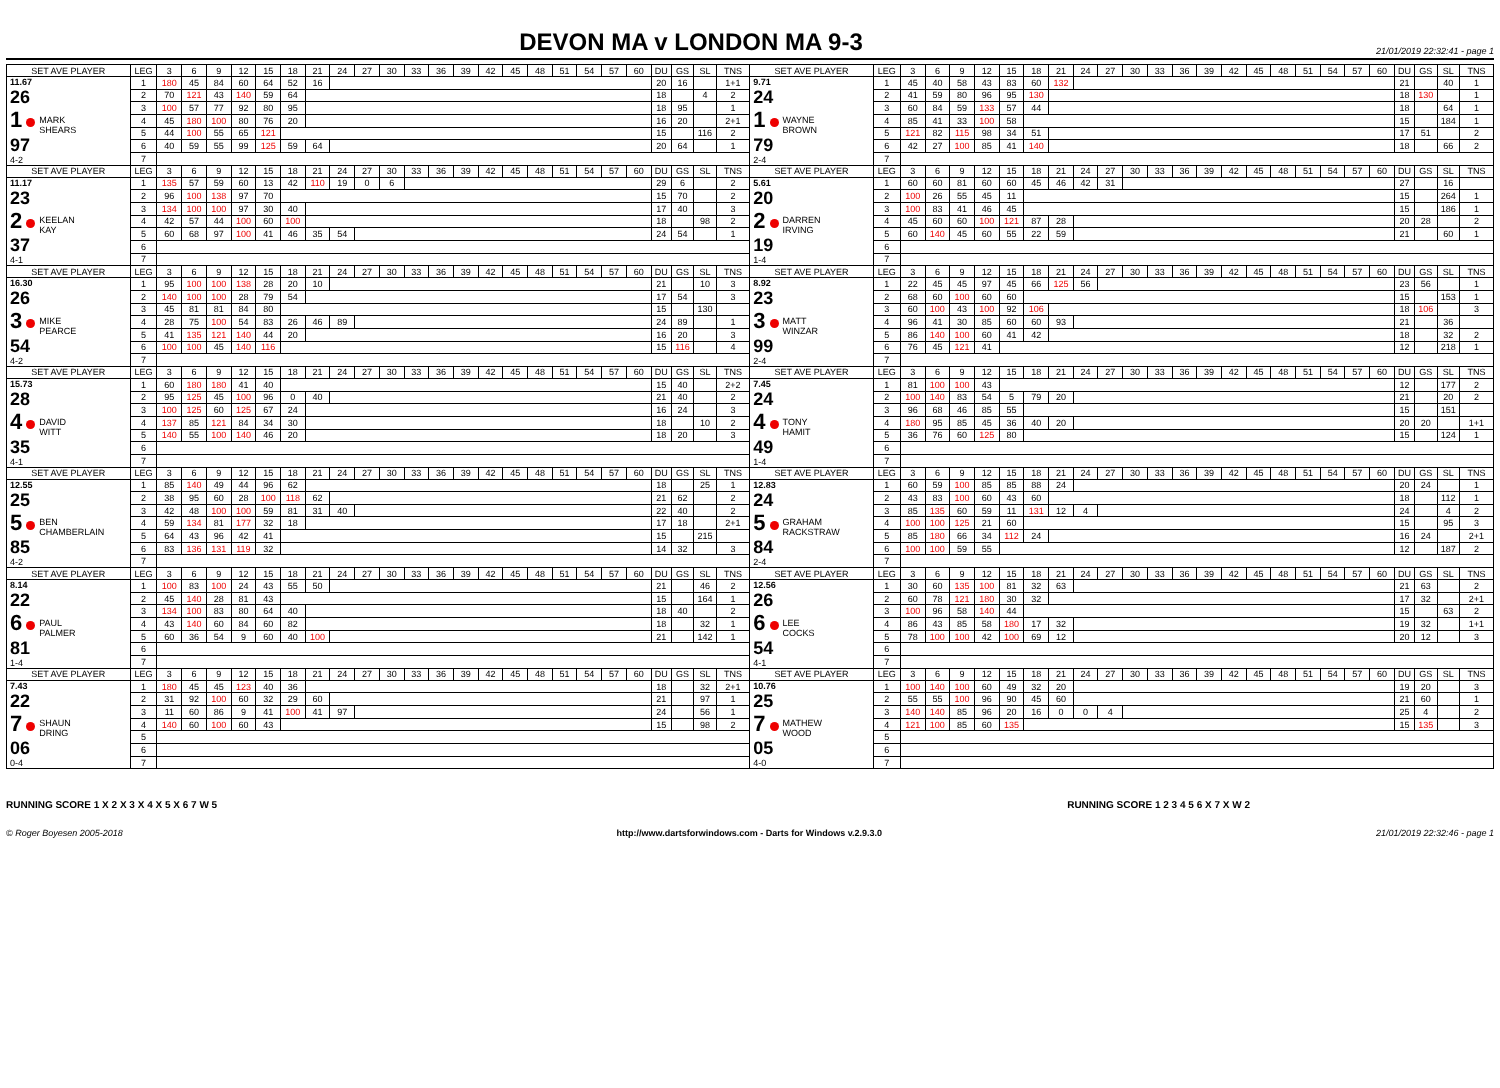DEVON MA v LONDON MA 9-3
21/01/2019 22:32:41 - page 1
| SET AVE PLAYER | LEG | 3 | 6 | 9 | 12 | 15 | 18 | 21 | 24 | 27 | 30 | 33 | 36 | 39 | 42 | 45 | 48 | 51 | 54 | 57 | 60 | DU | GS | SL | TNS | SET AVE PLAYER | LEG | 3 | 6 | 9 | 12 | 15 | 18 | 21 | 24 | 27 | 30 | 33 | 36 | 39 | 42 | 45 | 48 | 51 | 54 | 57 | 60 | DU | GS | SL | TNS |
| --- | --- | --- | --- | --- | --- | --- | --- | --- | --- | --- | --- | --- | --- | --- | --- | --- | --- | --- | --- | --- | --- | --- | --- | --- | --- | --- | --- | --- | --- | --- | --- | --- | --- | --- | --- | --- | --- | --- | --- | --- | --- | --- | --- | --- | --- | --- | --- | --- | --- | --- | --- |
| 11.67 26 1 MARK SHEARS 97 4-2 | 1 | 180 | 45 | 84 | 60 | 64 | 52 | 16 | | | | | | | | | | | | | | 20 | 16 | | 1+1 | 9.71 24 1 WAYNE BROWN 79 2-4 | 1 | 45 | 40 | 58 | 43 | 83 | 60 | 132 | | | | | | | | | | | | | | 21 | | 40 | 1 |
| | 2 | 70 | 121 | 43 | 140 | 59 | 64 | | | | | | | | | | | | | | | 18 | | 4 | 2 | | 2 | 41 | 59 | 80 | 96 | 95 | 130 | | | | | | | | | | | | | | | 18 | 130 | | 1 |
| | 3 | 100 | 57 | 77 | 92 | 80 | 95 | | | | | | | | | | | | | | | 18 | 95 | | 1 | | 3 | 60 | 84 | 59 | 133 | 57 | 44 | | | | | | | | | | | | | | | 18 | | 64 | 1 |
| | 4 | 45 | 180 | 100 | 80 | 76 | 20 | | | | | | | | | | | | | | | 16 | 20 | | 2+1 | | 4 | 85 | 41 | 33 | 100 | 58 | | | | | | | | | | | | | | | | 15 | | 184 | 1 |
| | 5 | 44 | 100 | 55 | 65 | 121 | | | | | | | | | | | | | | | | 15 | | 116 | 2 | | 5 | 121 | 82 | 115 | 98 | 34 | 51 | | | | | | | | | | | | | | | 17 | 51 | | 2 |
| | 6 | 40 | 59 | 55 | 99 | 125 | 59 | 64 | | | | | | | | | | | | | | 20 | 64 | | 1 | | 6 | 42 | 27 | 100 | 85 | 41 | 140 | | | | | | | | | | | | | | | 18 | | 66 | 2 |
| | 7 | | | | | | | | | | | | | | | | | | | | | | | | | | 7 | | | | | | | | | | | | | | | | | | | | | | | | |
| SET AVE PLAYER | LEG | 3 | 6 | 9 | 12 | 15 | 18 | 21 | 24 | 27 | 30 | 33 | 36 | 39 | 42 | 45 | 48 | 51 | 54 | 57 | 60 | DU | GS | SL | TNS | SET AVE PLAYER | LEG | 3 | 6 | 9 | 12 | 15 | 18 | 21 | 24 | 27 | 30 | 33 | 36 | 39 | 42 | 45 | 48 | 51 | 54 | 57 | 60 | DU | GS | SL | TNS |
| 11.17 23 2 KEELAN KAY 37 4-1 | 1 | 135 | 57 | 59 | 60 | 13 | 42 | 110 | 19 | 0 | 6 | | | | | | | | | | | 29 | 6 | | 2 | 5.61 20 2 DARREN IRVING 19 1-4 | 1 | 60 | 60 | 81 | 60 | 60 | 45 | 46 | 42 | 31 | | | | | | | | | | | | 27 | | 16 | |
| | 2 | 96 | 100 | 138 | 97 | 70 | | | | | | | | | | | | | | | | 15 | 70 | | 2 | | 2 | 100 | 26 | 55 | 45 | 11 | | | | | | | | | | | | | | | | 15 | | 264 | 1 |
| | 3 | 134 | 100 | 100 | 97 | 30 | 40 | | | | | | | | | | | | | | | 17 | 40 | | 3 | | 3 | 100 | 83 | 41 | 46 | 45 | | | | | | | | | | | | | | | | 15 | | 186 | 1 |
| | 4 | 42 | 57 | 44 | 100 | 60 | 100 | | | | | | | | | | | | | | | 18 | | 98 | 2 | | 4 | 45 | 60 | 60 | 100 | 121 | 87 | 28 | | | | | | | | | | | | | | 20 | 28 | | 2 |
| | 5 | 60 | 68 | 97 | 100 | 41 | 46 | 35 | 54 | | | | | | | | | | | | | 24 | 54 | | 1 | | 5 | 60 | 140 | 45 | 60 | 55 | 22 | 59 | | | | | | | | | | | | | | 21 | | 60 | 1 |
| | 6 | | | | | | | | | | | | | | | | | | | | | | | | | | 6 | | | | | | | | | | | | | | | | | | | | | | | | |
| | 7 | | | | | | | | | | | | | | | | | | | | | | | | | | 7 | | | | | | | | | | | | | | | | | | | | | | | | |
| SET AVE PLAYER | LEG | 3 | 6 | 9 | 12 | 15 | 18 | 21 | 24 | 27 | 30 | 33 | 36 | 39 | 42 | 45 | 48 | 51 | 54 | 57 | 60 | DU | GS | SL | TNS | SET AVE PLAYER | LEG | 3 | 6 | 9 | 12 | 15 | 18 | 21 | 24 | 27 | 30 | 33 | 36 | 39 | 42 | 45 | 48 | 51 | 54 | 57 | 60 | DU | GS | SL | TNS |
| 16.30 26 3 MIKE PEARCE 54 4-2 | 1 | 95 | 100 | 100 | 138 | 28 | 20 | 10 | | | | | | | | | | | | | | 21 | | 10 | 3 | 8.92 23 3 MATT WINZAR 99 2-4 | 1 | 22 | 45 | 45 | 97 | 45 | 66 | 125 | 56 | | | | | | | | | | | | | 23 | 56 | | 1 |
| | 2 | 140 | 100 | 100 | 28 | 79 | 54 | | | | | | | | | | | | | | | 17 | 54 | | 3 | | 2 | 68 | 60 | 100 | 60 | 60 | | | | | | | | | | | | | | | | 15 | | 153 | 1 |
| | 3 | 45 | 81 | 81 | 84 | 80 | | | | | | | | | | | | | | | | 15 | | 130 | | | 3 | 60 | 100 | 43 | 100 | 92 | 106 | | | | | | | | | | | | | | | 18 | 106 | | 3 |
| | 4 | 28 | 75 | 100 | 54 | 83 | 26 | 46 | 89 | | | | | | | | | | | | | 24 | 89 | | 1 | | 4 | 96 | 41 | 30 | 85 | 60 | 60 | 93 | | | | | | | | | | | | | | 21 | | 36 | |
| | 5 | 41 | 135 | 121 | 140 | 44 | 20 | | | | | | | | | | | | | | | 16 | 20 | | 3 | | 5 | 86 | 140 | 100 | 60 | 41 | 42 | | | | | | | | | | | | | | | 18 | | 32 | 2 |
| | 6 | 100 | 100 | 45 | 140 | 116 | | | | | | | | | | | | | | | | 15 | 116 | | 4 | | 6 | 76 | 45 | 121 | 41 | | | | | | | | | | | | | | | | | 12 | | 218 | 1 |
| | 7 | | | | | | | | | | | | | | | | | | | | | | | | | | 7 | | | | | | | | | | | | | | | | | | | | | | | | |
| SET AVE PLAYER | LEG | 3 | 6 | 9 | 12 | 15 | 18 | 21 | 24 | 27 | 30 | 33 | 36 | 39 | 42 | 45 | 48 | 51 | 54 | 57 | 60 | DU | GS | SL | TNS | SET AVE PLAYER | LEG | 3 | 6 | 9 | 12 | 15 | 18 | 21 | 24 | 27 | 30 | 33 | 36 | 39 | 42 | 45 | 48 | 51 | 54 | 57 | 60 | DU | GS | SL | TNS |
| 15.73 28 4 DAVID WITT 35 4-1 | 1 | 60 | 180 | 180 | 41 | 40 | | | | | | | | | | | | | | | | 15 | 40 | | 2+2 | 7.45 24 4 TONY HAMIT 49 1-4 | 1 | 81 | 100 | 100 | 43 | | | | | | | | | | | | | | | | | 12 | | 177 | 2 |
| | 2 | 95 | 125 | 45 | 100 | 96 | 0 | 40 | | | | | | | | | | | | | | 21 | 40 | | 2 | | 2 | 100 | 140 | 83 | 54 | 5 | 79 | 20 | | | | | | | | | | | | | | 21 | | 20 | 2 |
| | 3 | 100 | 125 | 60 | 125 | 67 | 24 | | | | | | | | | | | | | | | 16 | 24 | | 3 | | 3 | 96 | 68 | 46 | 85 | 55 | | | | | | | | | | | | | | | | 15 | | 151 | |
| | 4 | 137 | 85 | 121 | 84 | 34 | 30 | | | | | | | | | | | | | | | 18 | | 10 | 2 | | 4 | 180 | 95 | 85 | 45 | 36 | 40 | 20 | | | | | | | | | | | | | | 20 | 20 | | 1+1 |
| | 5 | 140 | 55 | 100 | 140 | 46 | 20 | | | | | | | | | | | | | | | 18 | 20 | | 3 | | 5 | 36 | 76 | 60 | 125 | 80 | | | | | | | | | | | | | | | | 15 | | 124 | 1 |
| | 6 | | | | | | | | | | | | | | | | | | | | | | | | | | 6 | | | | | | | | | | | | | | | | | | | | | | | | |
| | 7 | | | | | | | | | | | | | | | | | | | | | | | | | | 7 | | | | | | | | | | | | | | | | | | | | | | | | |
| SET AVE PLAYER | LEG | 3 | 6 | 9 | 12 | 15 | 18 | 21 | 24 | 27 | 30 | 33 | 36 | 39 | 42 | 45 | 48 | 51 | 54 | 57 | 60 | DU | GS | SL | TNS | SET AVE PLAYER | LEG | 3 | 6 | 9 | 12 | 15 | 18 | 21 | 24 | 27 | 30 | 33 | 36 | 39 | 42 | 45 | 48 | 51 | 54 | 57 | 60 | DU | GS | SL | TNS |
| 12.55 25 5 BEN CHAMBERLAIN 85 4-2 | 1 | 85 | 140 | 49 | 44 | 96 | 62 | | | | | | | | | | | | | | | 18 | | 25 | 1 | 12.83 24 5 GRAHAM RACKSTRAW 84 2-4 | 1 | 60 | 59 | 100 | 85 | 85 | 88 | 24 | | | | | | | | | | | | | | 20 | 24 | | 1 |
| | 2 | 38 | 95 | 60 | 28 | 100 | 118 | 62 | | | | | | | | | | | | | | 21 | 62 | | 2 | | 2 | 43 | 83 | 100 | 60 | 43 | 60 | | | | | | | | | | | | | | | 18 | | 112 | 1 |
| | 3 | 42 | 48 | 100 | 100 | 59 | 81 | 31 | 40 | | | | | | | | | | | | | 22 | 40 | | 2 | | 3 | 85 | 135 | 60 | 59 | 11 | 131 | 12 | 4 | | | | | | | | | | | | | 24 | | 4 | 2 |
| | 4 | 59 | 134 | 81 | 177 | 32 | 18 | | | | | | | | | | | | | | | 17 | 18 | | 2+1 | | 4 | 100 | 100 | 125 | 21 | 60 | | | | | | | | | | | | | | | | 15 | | 95 | 3 |
| | 5 | 64 | 43 | 96 | 42 | 41 | | | | | | | | | | | | | | | | 15 | | 215 | | | 5 | 85 | 180 | 66 | 34 | 112 | 24 | | | | | | | | | | | | | | | 16 | 24 | | 2+1 |
| | 6 | 83 | 136 | 131 | 119 | 32 | | | | | | | | | | | | | | | | 14 | 32 | | 3 | | 6 | 100 | 100 | 59 | 55 | | | | | | | | | | | | | | | | | 12 | | 187 | 2 |
| | 7 | | | | | | | | | | | | | | | | | | | | | | | | | | 7 | | | | | | | | | | | | | | | | | | | | | | | | |
| SET AVE PLAYER | LEG | 3 | 6 | 9 | 12 | 15 | 18 | 21 | 24 | 27 | 30 | 33 | 36 | 39 | 42 | 45 | 48 | 51 | 54 | 57 | 60 | DU | GS | SL | TNS | SET AVE PLAYER | LEG | 3 | 6 | 9 | 12 | 15 | 18 | 21 | 24 | 27 | 30 | 33 | 36 | 39 | 42 | 45 | 48 | 51 | 54 | 57 | 60 | DU | GS | SL | TNS |
| 8.14 22 6 PAUL PALMER 81 1-4 | 1 | 100 | 83 | 100 | 24 | 43 | 55 | 50 | | | | | | | | | | | | | | 21 | | 46 | 2 | 12.56 26 6 LEE COCKS 54 4-1 | 1 | 30 | 60 | 135 | 100 | 81 | 32 | 63 | | | | | | | | | | | | | | 21 | 63 | | 2 |
| | 2 | 45 | 140 | 28 | 81 | 43 | | | | | | | | | | | | | | | | 15 | | 164 | 1 | | 2 | 60 | 78 | 121 | 180 | 30 | 32 | | | | | | | | | | | | | | | 17 | 32 | | 2+1 |
| | 3 | 134 | 100 | 83 | 80 | 64 | 40 | | | | | | | | | | | | | | | 18 | 40 | | 2 | | 3 | 100 | 96 | 58 | 140 | 44 | | | | | | | | | | | | | | | | 15 | | 63 | 2 |
| | 4 | 43 | 140 | 60 | 84 | 60 | 82 | | | | | | | | | | | | | | | 18 | | 32 | 1 | | 4 | 86 | 43 | 85 | 58 | 180 | 17 | 32 | | | | | | | | | | | | | | 19 | 32 | | 1+1 |
| | 5 | 60 | 36 | 54 | 9 | 60 | 40 | 100 | | | | | | | | | | | | | | 21 | | 142 | 1 | | 5 | 78 | 100 | 100 | 42 | 100 | 69 | 12 | | | | | | | | | | | | | | 20 | 12 | | 3 |
| | 6 | | | | | | | | | | | | | | | | | | | | | | | | | | 6 | | | | | | | | | | | | | | | | | | | | | | | | |
| | 7 | | | | | | | | | | | | | | | | | | | | | | | | | | 7 | | | | | | | | | | | | | | | | | | | | | | | | |
| SET AVE PLAYER | LEG | 3 | 6 | 9 | 12 | 15 | 18 | 21 | 24 | 27 | 30 | 33 | 36 | 39 | 42 | 45 | 48 | 51 | 54 | 57 | 60 | DU | GS | SL | TNS | SET AVE PLAYER | LEG | 3 | 6 | 9 | 12 | 15 | 18 | 21 | 24 | 27 | 30 | 33 | 36 | 39 | 42 | 45 | 48 | 51 | 54 | 57 | 60 | DU | GS | SL | TNS |
| 7.43 22 7 SHAUN DRING 06 0-4 | 1 | 180 | 45 | 45 | 123 | 40 | 36 | | | | | | | | | | | | | | | 18 | | 32 | 2+1 | 10.76 25 7 MATHEW WOOD 05 4-0 | 1 | 100 | 140 | 100 | 60 | 49 | 32 | 20 | | | | | | | | | | | | | | 19 | 20 | | 3 |
| | 2 | 31 | 92 | 100 | 60 | 32 | 29 | 60 | | | | | | | | | | | | | | 21 | | 97 | 1 | | 2 | 55 | 55 | 100 | 96 | 90 | 45 | 60 | | | | | | | | | | | | | | 21 | 60 | | 1 |
| | 3 | 11 | 60 | 86 | 9 | 41 | 100 | 41 | 97 | | | | | | | | | | | | | 24 | | 56 | 1 | | 3 | 140 | 140 | 85 | 96 | 20 | 16 | 0 | 0 | 4 | | | | | | | | | | | | 25 | 4 | | 2 |
| | 4 | 140 | 60 | 100 | 60 | 43 | | | | | | | | | | | | | | | | 15 | | 98 | 2 | | 4 | 121 | 100 | 85 | 60 | 135 | | | | | | | | | | | | | | | | 15 | 135 | | 3 |
| | 5 | | | | | | | | | | | | | | | | | | | | | | | | | | 5 | | | | | | | | | | | | | | | | | | | | | | | | |
| | 6 | | | | | | | | | | | | | | | | | | | | | | | | | | 6 | | | | | | | | | | | | | | | | | | | | | | | | |
| | 7 | | | | | | | | | | | | | | | | | | | | | | | | | | 7 | | | | | | | | | | | | | | | | | | | | | | | | |
RUNNING SCORE 1 X 2 X 3 X 4 X 5 X 6 7 W 5
RUNNING SCORE 1 2 3 4 5 6 X 7 X W 2
© Roger Boyesen 2005-2018 http://www.dartsforwindows.com - Darts for Windows v.2.9.3.0 21/01/2019 22:32:46 - page 1